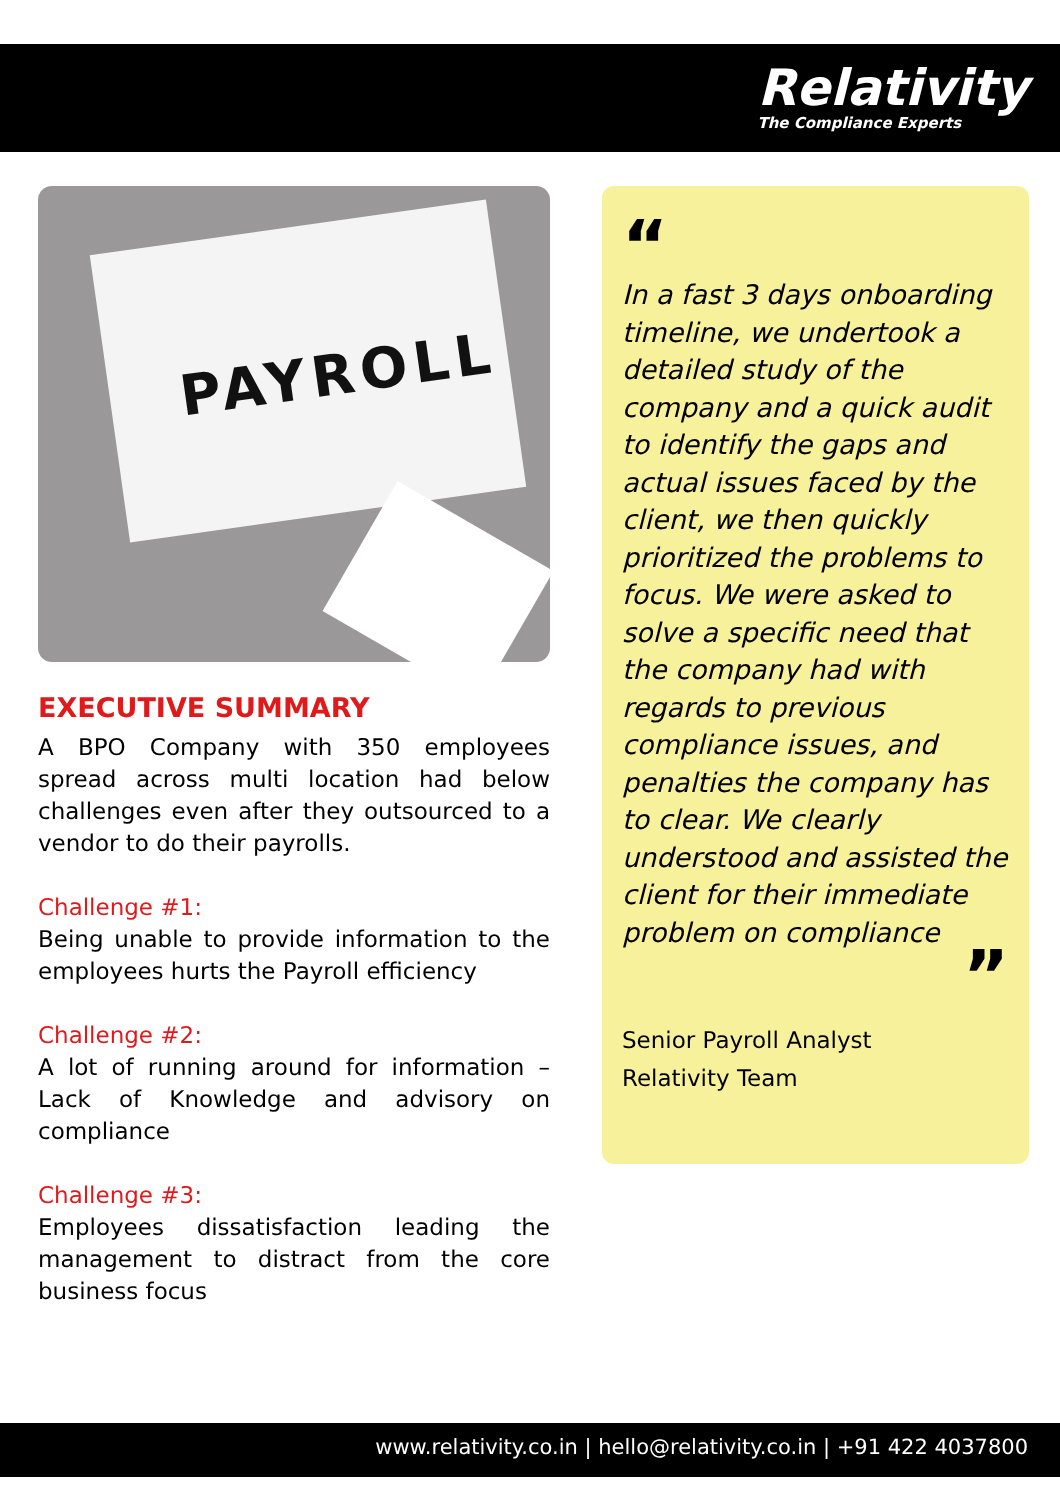Relativity
The Compliance Experts
PAYROLL
EXECUTIVE SUMMARY
A BPO Company with 350 employees spread across multi location had below challenges even after they outsourced to a vendor to do their payrolls.
Challenge #1:
Being unable to provide information to the employees hurts the Payroll efficiency
Challenge #2:
A lot of running around for information – Lack of Knowledge and advisory on compliance
Challenge #3:
Employees dissatisfaction leading the management to distract from the core business focus
“
In a fast 3 days onboarding timeline, we undertook a detailed study of the company and a quick audit to identify the gaps and actual issues faced by the client, we then quickly prioritized the problems to focus. We were asked to solve a specific need that the company had with regards to previous compliance issues, and penalties the company has to clear. We clearly understood and assisted the client for their immediate problem on compliance
”
Senior Payroll Analyst
Relativity Team
www.relativity.co.in | hello@relativity.co.in | +91 422 4037800